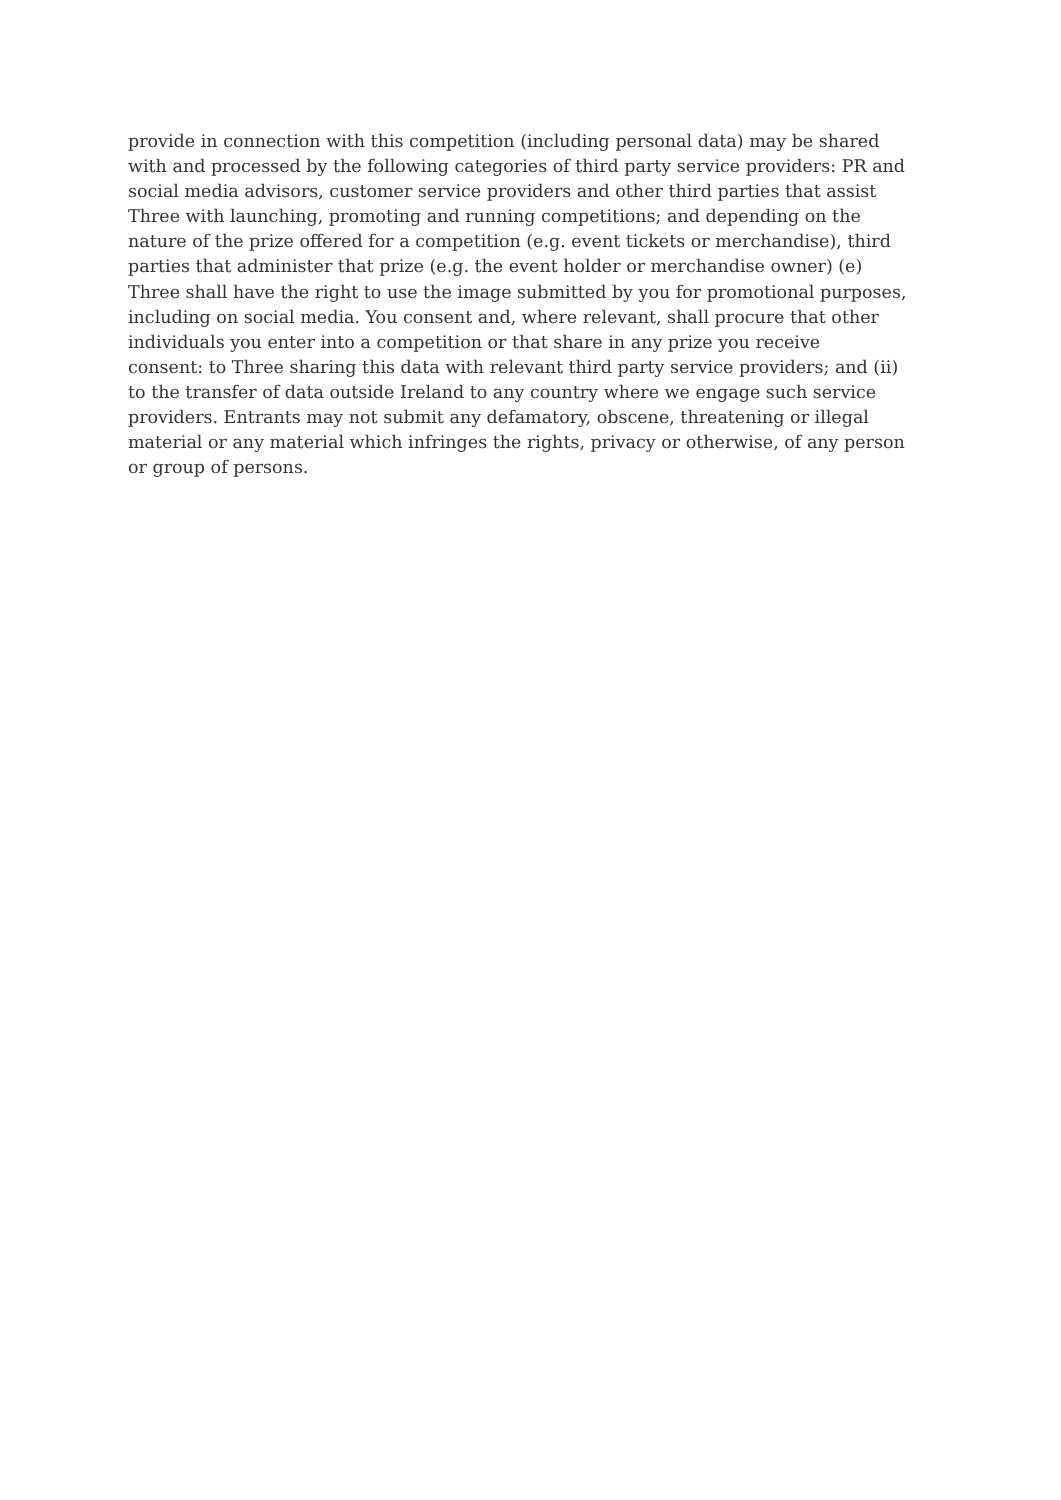provide in connection with this competition (including personal data) may be shared
with and processed by the following categories of third party service providers: PR and
social media advisors, customer service providers and other third parties that assist
Three with launching, promoting and running competitions; and depending on the
nature of the prize offered for a competition (e.g. event tickets or merchandise), third
parties that administer that prize (e.g. the event holder or merchandise owner) (e)
Three shall have the right to use the image submitted by you for promotional purposes,
including on social media. You consent and, where relevant, shall procure that other
individuals you enter into a competition or that share in any prize you receive
consent: to Three sharing this data with relevant third party service providers; and (ii)
to the transfer of data outside Ireland to any country where we engage such service
providers. Entrants may not submit any defamatory, obscene, threatening or illegal
material or any material which infringes the rights, privacy or otherwise, of any person
or group of persons.